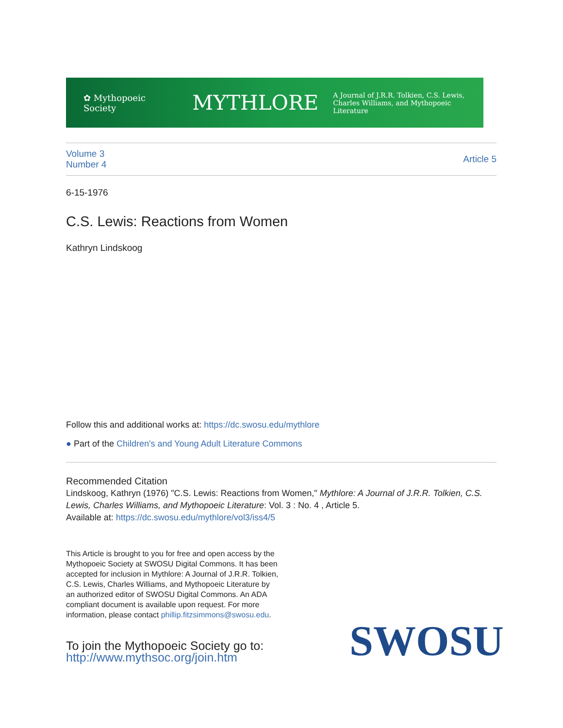✿ Mythopoeic Society MYTHLORE A Journal of J.R.R. Tolkien, C.S. Lewis,
Charles Williams, and Mythopoeic Literature
Volume 3
Number 4
Article 5
6-15-1976
C.S. Lewis: Reactions from Women
Kathryn Lindskoog
Follow this and additional works at: https://dc.swosu.edu/mythlore
● Part of the Children's and Young Adult Literature Commons
Recommended Citation
Lindskoog, Kathryn (1976) "C.S. Lewis: Reactions from Women," Mythlore: A Journal of J.R.R. Tolkien, C.S. Lewis, Charles Williams, and Mythopoeic Literature: Vol. 3 : No. 4 , Article 5.
Available at: https://dc.swosu.edu/mythlore/vol3/iss4/5
This Article is brought to you for free and open access by the Mythopoeic Society at SWOSU Digital Commons. It has been accepted for inclusion in Mythlore: A Journal of J.R.R. Tolkien, C.S. Lewis, Charles Williams, and Mythopoeic Literature by an authorized editor of SWOSU Digital Commons. An ADA compliant document is available upon request. For more information, please contact phillip.fitzsimmons@swosu.edu.
To join the Mythopoeic Society go to:
http://www.mythsoc.org/join.htm
SWOSU